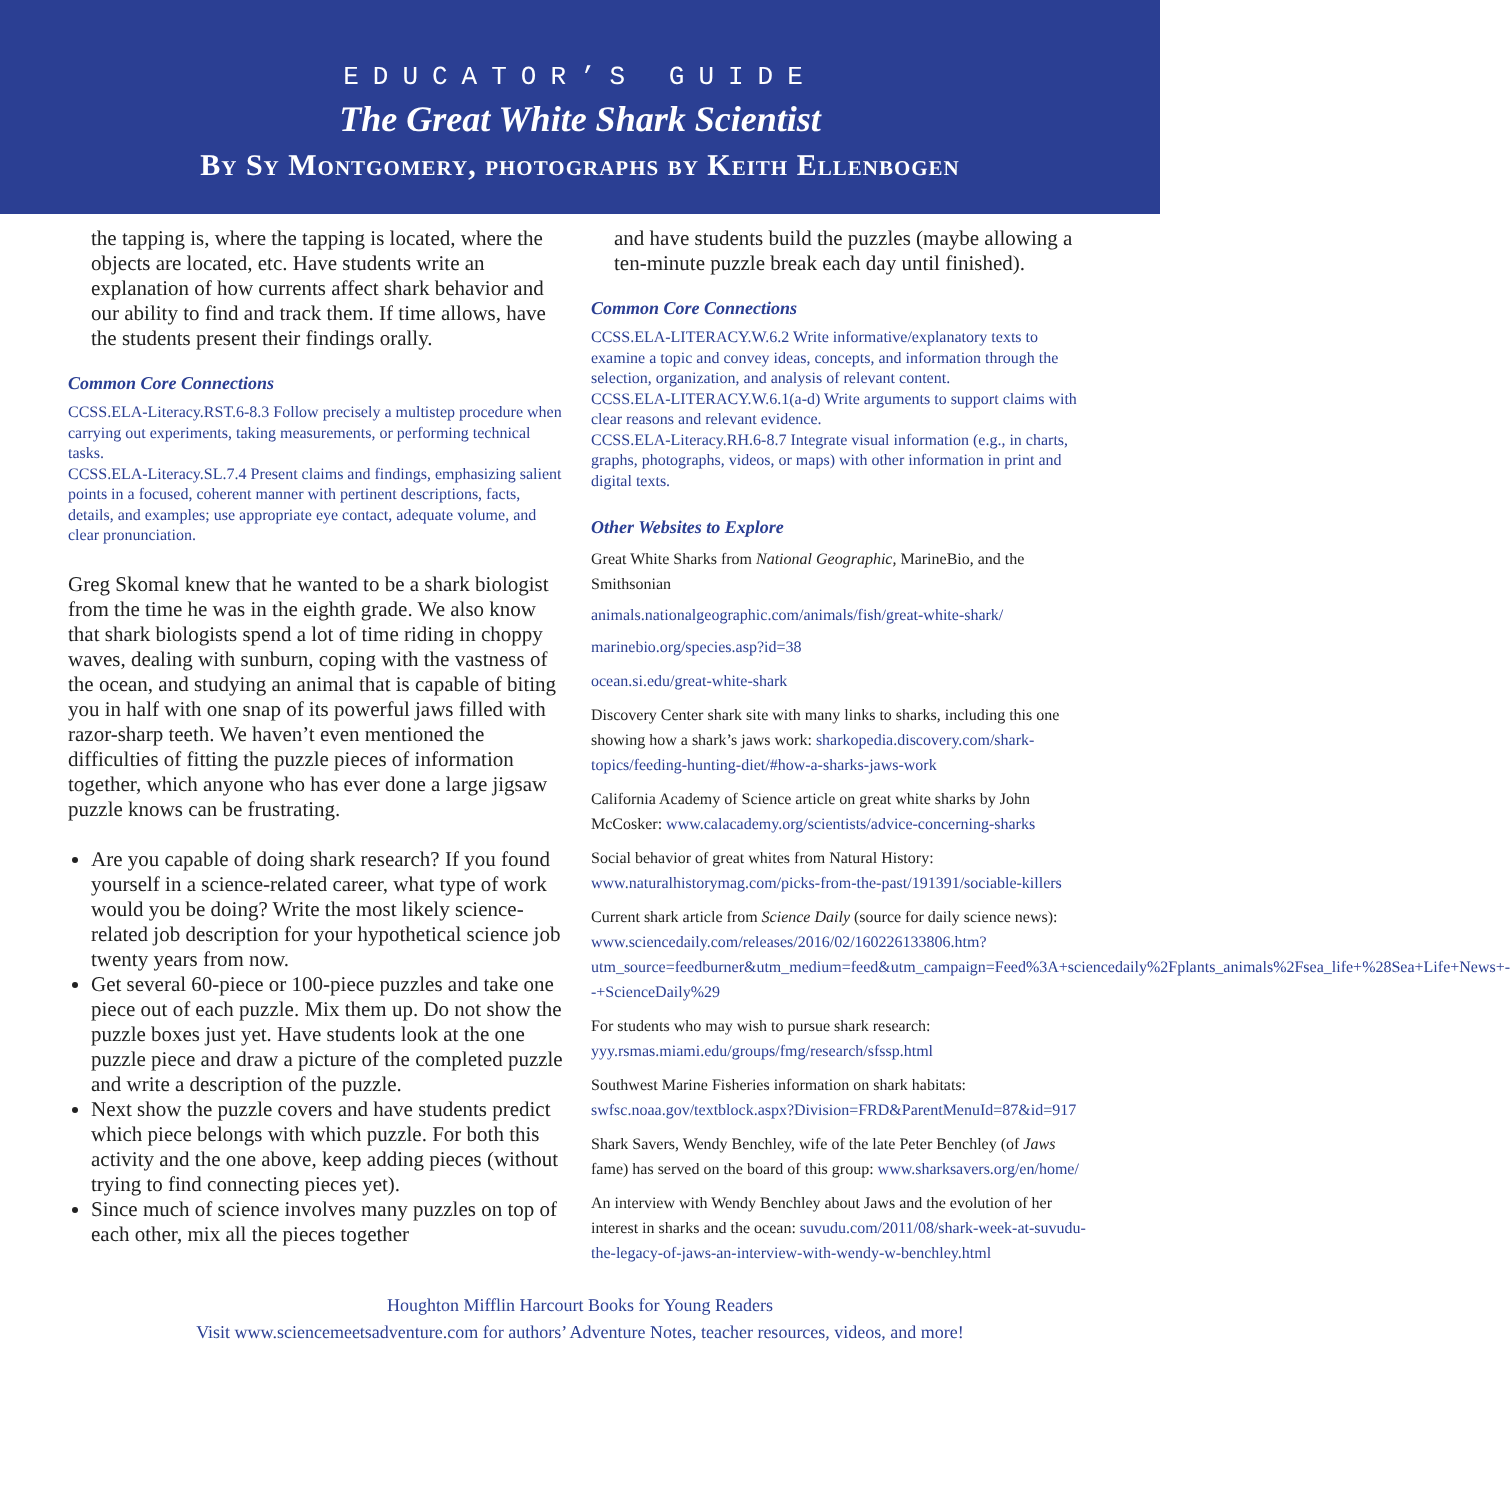EDUCATOR’S GUIDE
The Great White Shark Scientist
By Sy Montgomery, photographs by Keith Ellenbogen
the tapping is, where the tapping is located, where the objects are located, etc. Have students write an explanation of how currents affect shark behavior and our ability to find and track them. If time allows, have the students present their findings orally.
Common Core Connections
CCSS.ELA-Literacy.RST.6-8.3 Follow precisely a multistep procedure when carrying out experiments, taking measurements, or performing technical tasks.
CCSS.ELA-Literacy.SL.7.4 Present claims and findings, emphasizing salient points in a focused, coherent manner with pertinent descriptions, facts, details, and examples; use appropriate eye contact, adequate volume, and clear pronunciation.
Greg Skomal knew that he wanted to be a shark biologist from the time he was in the eighth grade. We also know that shark biologists spend a lot of time riding in choppy waves, dealing with sunburn, coping with the vastness of the ocean, and studying an animal that is capable of biting you in half with one snap of its powerful jaws filled with razor-sharp teeth. We haven’t even mentioned the difficulties of fitting the puzzle pieces of information together, which anyone who has ever done a large jigsaw puzzle knows can be frustrating.
Are you capable of doing shark research? If you found yourself in a science-related career, what type of work would you be doing? Write the most likely science-related job description for your hypothetical science job twenty years from now.
Get several 60-piece or 100-piece puzzles and take one piece out of each puzzle. Mix them up. Do not show the puzzle boxes just yet. Have students look at the one puzzle piece and draw a picture of the completed puzzle and write a description of the puzzle.
Next show the puzzle covers and have students predict which piece belongs with which puzzle. For both this activity and the one above, keep adding pieces (without trying to find connecting pieces yet).
Since much of science involves many puzzles on top of each other, mix all the pieces together
and have students build the puzzles (maybe allowing a ten-minute puzzle break each day until finished).
Common Core Connections
CCSS.ELA-LITERACY.W.6.2 Write informative/explanatory texts to examine a topic and convey ideas, concepts, and information through the selection, organization, and analysis of relevant content.
CCSS.ELA-LITERACY.W.6.1(a-d) Write arguments to support claims with clear reasons and relevant evidence.
CCSS.ELA-Literacy.RH.6-8.7 Integrate visual information (e.g., in charts, graphs, photographs, videos, or maps) with other information in print and digital texts.
Other Websites to Explore
Great White Sharks from National Geographic, MarineBio, and the Smithsonian
animals.nationalgeographic.com/animals/fish/great-white-shark/
marinebio.org/species.asp?id=38
ocean.si.edu/great-white-shark
Discovery Center shark site with many links to sharks, including this one showing how a shark’s jaws work: sharkopedia.discovery.com/shark-topics/feeding-hunting-diet/#how-a-sharks-jaws-work
California Academy of Science article on great white sharks by John McCosker: www.calacademy.org/scientists/advice-concerning-sharks
Social behavior of great whites from Natural History: www.naturalhistorymag.com/picks-from-the-past/191391/sociable-killers
Current shark article from Science Daily (source for daily science news): www.sciencedaily.com/releases/2016/02/160226133806.htm?utm_source=feedburner&utm_medium=feed&utm_campaign=Feed%3A+sciencedaily%2Fplants_animals%2Fsea_life+%28Sea+Life+News+--+ScienceDaily%29
For students who may wish to pursue shark research: yyy.rsmas.miami.edu/groups/fmg/research/sfssp.html
Southwest Marine Fisheries information on shark habitats: swfsc.noaa.gov/textblock.aspx?Division=FRD&ParentMenuId=87&id=917
Shark Savers, Wendy Benchley, wife of the late Peter Benchley (of Jaws fame) has served on the board of this group: www.sharksavers.org/en/home/
An interview with Wendy Benchley about Jaws and the evolution of her interest in sharks and the ocean: suvudu.com/2011/08/shark-week-at-suvudu-the-legacy-of-jaws-an-interview-with-wendy-w-benchley.html
Houghton Mifflin Harcourt Books for Young Readers
Visit www.sciencemeetsadventure.com for authors’ Adventure Notes, teacher resources, videos, and more!